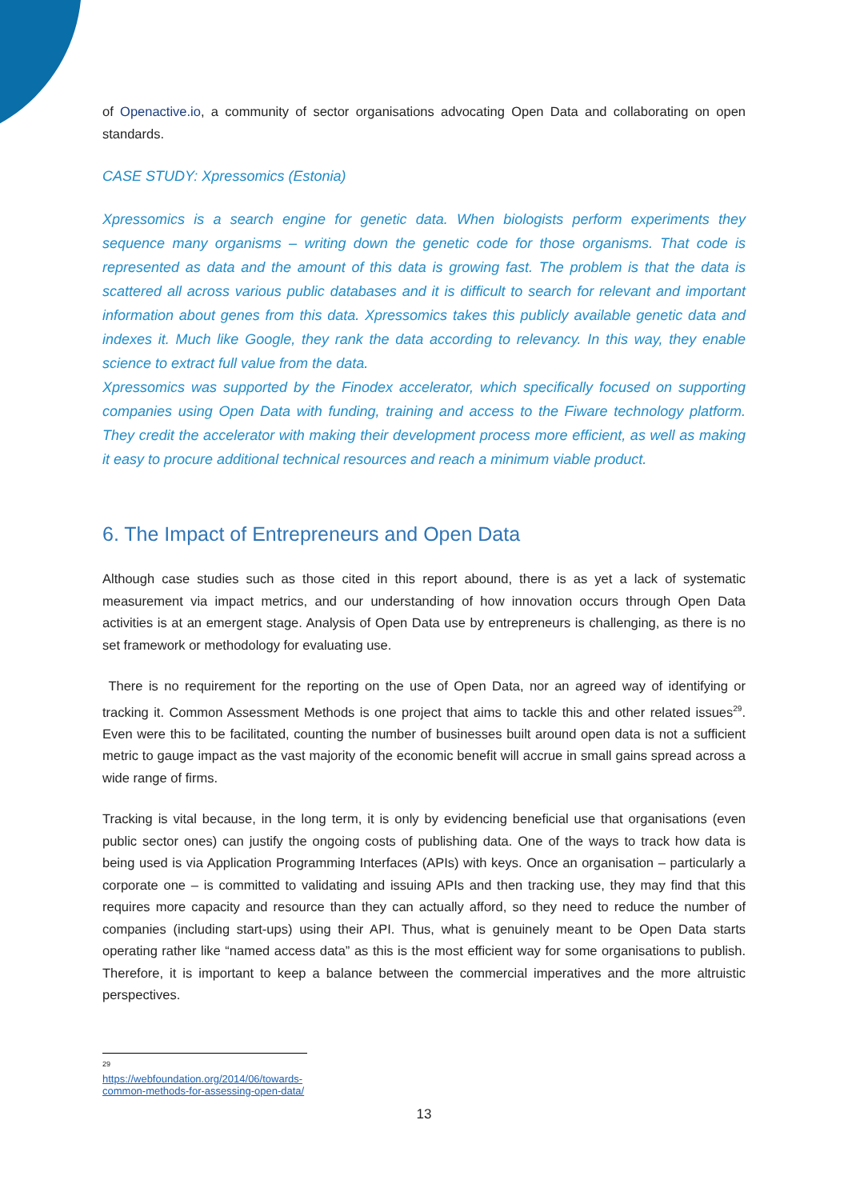of Openactive.io, a community of sector organisations advocating Open Data and collaborating on open standards.
CASE STUDY: Xpressomics (Estonia)
Xpressomics is a search engine for genetic data. When biologists perform experiments they sequence many organisms – writing down the genetic code for those organisms. That code is represented as data and the amount of this data is growing fast. The problem is that the data is scattered all across various public databases and it is difficult to search for relevant and important information about genes from this data. Xpressomics takes this publicly available genetic data and indexes it. Much like Google, they rank the data according to relevancy. In this way, they enable science to extract full value from the data.
Xpressomics was supported by the Finodex accelerator, which specifically focused on supporting companies using Open Data with funding, training and access to the Fiware technology platform. They credit the accelerator with making their development process more efficient, as well as making it easy to procure additional technical resources and reach a minimum viable product.
6. The Impact of Entrepreneurs and Open Data
Although case studies such as those cited in this report abound, there is as yet a lack of systematic measurement via impact metrics, and our understanding of how innovation occurs through Open Data activities is at an emergent stage. Analysis of Open Data use by entrepreneurs is challenging, as there is no set framework or methodology for evaluating use.
There is no requirement for the reporting on the use of Open Data, nor an agreed way of identifying or tracking it. Common Assessment Methods is one project that aims to tackle this and other related issues<sup>29</sup>. Even were this to be facilitated, counting the number of businesses built around open data is not a sufficient metric to gauge impact as the vast majority of the economic benefit will accrue in small gains spread across a wide range of firms.
Tracking is vital because, in the long term, it is only by evidencing beneficial use that organisations (even public sector ones) can justify the ongoing costs of publishing data. One of the ways to track how data is being used is via Application Programming Interfaces (APIs) with keys. Once an organisation – particularly a corporate one – is committed to validating and issuing APIs and then tracking use, they may find that this requires more capacity and resource than they can actually afford, so they need to reduce the number of companies (including start-ups) using their API. Thus, what is genuinely meant to be Open Data starts operating rather like “named access data” as this is the most efficient way for some organisations to publish. Therefore, it is important to keep a balance between the commercial imperatives and the more altruistic perspectives.
<sup>29</sup> https://webfoundation.org/2014/06/towards-common-methods-for-assessing-open-data/
13